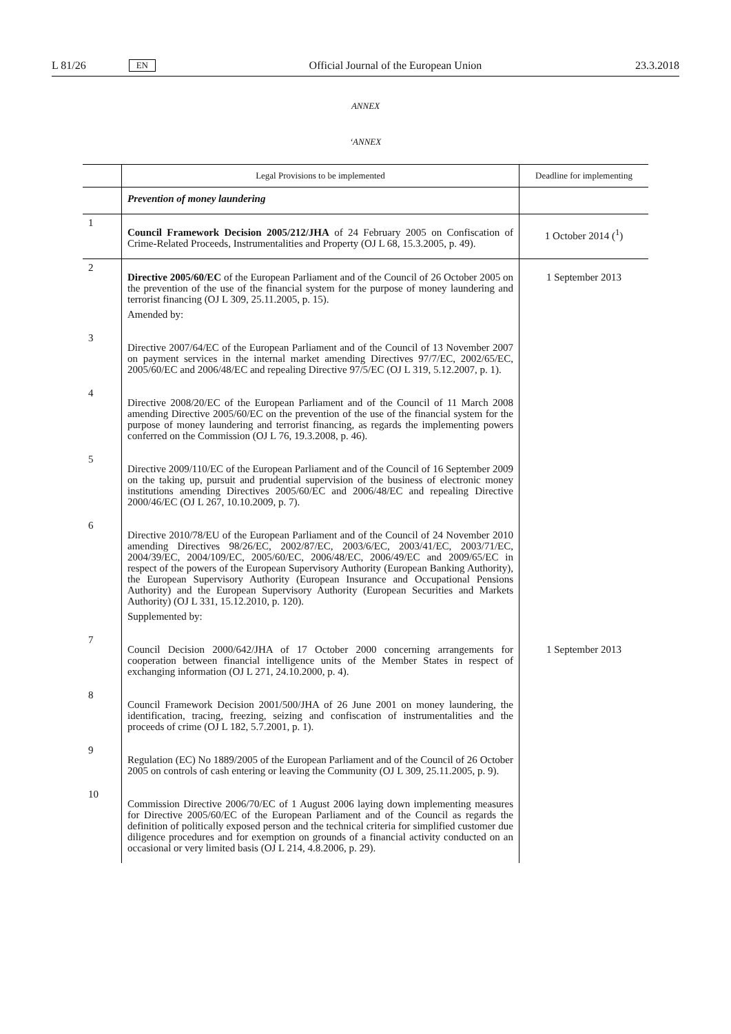L 81/26 EN Official Journal of the European Union 23.3.2018
ANNEX
‘ANNEX
| | Legal Provisions to be implemented | Deadline for implementing |
| --- | --- | --- |
| | Prevention of money laundering | |
| 1 | Council Framework Decision 2005/212/JHA of 24 February 2005 on Confiscation of Crime-Related Proceeds, Instrumentalities and Property (OJ L 68, 15.3.2005, p. 49). | 1 October 2014 (<sup>1</sup>) |
| 2 | Directive 2005/60/EC of the European Parliament and of the Council of 26 October 2005 on the prevention of the use of the financial system for the purpose of money laundering and terrorist financing (OJ L 309, 25.11.2005, p. 15). Amended by: | 1 September 2013 |
| 3 | Directive 2007/64/EC of the European Parliament and of the Council of 13 November 2007 on payment services in the internal market amending Directives 97/7/EC, 2002/65/EC, 2005/60/EC and 2006/48/EC and repealing Directive 97/5/EC (OJ L 319, 5.12.2007, p. 1). | |
| 4 | Directive 2008/20/EC of the European Parliament and of the Council of 11 March 2008 amending Directive 2005/60/EC on the prevention of the use of the financial system for the purpose of money laundering and terrorist financing, as regards the implementing powers conferred on the Commission (OJ L 76, 19.3.2008, p. 46). | |
| 5 | Directive 2009/110/EC of the European Parliament and of the Council of 16 September 2009 on the taking up, pursuit and prudential supervision of the business of electronic money institutions amending Directives 2005/60/EC and 2006/48/EC and repealing Directive 2000/46/EC (OJ L 267, 10.10.2009, p. 7). | |
| 6 | Directive 2010/78/EU of the European Parliament and of the Council of 24 November 2010 amending Directives 98/26/EC, 2002/87/EC, 2003/6/EC, 2003/41/EC, 2003/71/EC, 2004/39/EC, 2004/109/EC, 2005/60/EC, 2006/48/EC, 2006/49/EC and 2009/65/EC in respect of the powers of the European Supervisory Authority (European Banking Authority), the European Supervisory Authority (European Insurance and Occupational Pensions Authority) and the European Supervisory Authority (European Securities and Markets Authority) (OJ L 331, 15.12.2010, p. 120). Supplemented by: | |
| 7 | Council Decision 2000/642/JHA of 17 October 2000 concerning arrangements for cooperation between financial intelligence units of the Member States in respect of exchanging information (OJ L 271, 24.10.2000, p. 4). | 1 September 2013 |
| 8 | Council Framework Decision 2001/500/JHA of 26 June 2001 on money laundering, the identification, tracing, freezing, seizing and confiscation of instrumentalities and the proceeds of crime (OJ L 182, 5.7.2001, p. 1). | |
| 9 | Regulation (EC) No 1889/2005 of the European Parliament and of the Council of 26 October 2005 on controls of cash entering or leaving the Community (OJ L 309, 25.11.2005, p. 9). | |
| 10 | Commission Directive 2006/70/EC of 1 August 2006 laying down implementing measures for Directive 2005/60/EC of the European Parliament and of the Council as regards the definition of politically exposed person and the technical criteria for simplified customer due diligence procedures and for exemption on grounds of a financial activity conducted on an occasional or very limited basis (OJ L 214, 4.8.2006, p. 29). | |